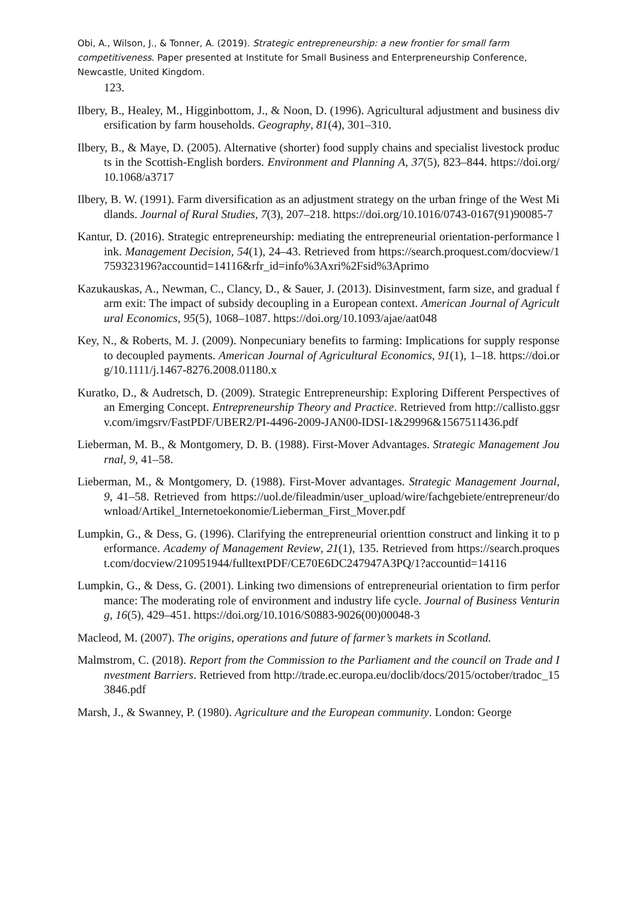Obi, A., Wilson, J., & Tonner, A. (2019). Strategic entrepreneurship: a new frontier for small farm competitiveness. Paper presented at Institute for Small Business and Enterpreneurship Conference, Newcastle, United Kingdom.
123.
Ilbery, B., Healey, M., Higginbottom, J., & Noon, D. (1996). Agricultural adjustment and business diversification by farm households. Geography, 81(4), 301–310.
Ilbery, B., & Maye, D. (2005). Alternative (shorter) food supply chains and specialist livestock products in the Scottish-English borders. Environment and Planning A, 37(5), 823–844. https://doi.org/10.1068/a3717
Ilbery, B. W. (1991). Farm diversification as an adjustment strategy on the urban fringe of the West Midlands. Journal of Rural Studies, 7(3), 207–218. https://doi.org/10.1016/0743-0167(91)90085-7
Kantur, D. (2016). Strategic entrepreneurship: mediating the entrepreneurial orientation-performance link. Management Decision, 54(1), 24–43. Retrieved from https://search.proquest.com/docview/1759323196?accountid=14116&rfr_id=info%3Axri%2Fsid%3Aprimo
Kazukauskas, A., Newman, C., Clancy, D., & Sauer, J. (2013). Disinvestment, farm size, and gradual farm exit: The impact of subsidy decoupling in a European context. American Journal of Agricultural Economics, 95(5), 1068–1087. https://doi.org/10.1093/ajae/aat048
Key, N., & Roberts, M. J. (2009). Nonpecuniary benefits to farming: Implications for supply response to decoupled payments. American Journal of Agricultural Economics, 91(1), 1–18. https://doi.org/10.1111/j.1467-8276.2008.01180.x
Kuratko, D., & Audretsch, D. (2009). Strategic Entrepreneurship: Exploring Different Perspectives of an Emerging Concept. Entrepreneurship Theory and Practice. Retrieved from http://callisto.ggsrv.com/imgsrv/FastPDF/UBER2/PI-4496-2009-JAN00-IDSI-1&29996&1567511436.pdf
Lieberman, M. B., & Montgomery, D. B. (1988). First-Mover Advantages. Strategic Management Journal, 9, 41–58.
Lieberman, M., & Montgomery, D. (1988). First-Mover advantages. Strategic Management Journal, 9, 41–58. Retrieved from https://uol.de/fileadmin/user_upload/wire/fachgebiete/entrepreneur/download/Artikel_Internetoekonomie/Lieberman_First_Mover.pdf
Lumpkin, G., & Dess, G. (1996). Clarifying the entrepreneurial orienttion construct and linking it to performance. Academy of Management Review, 21(1), 135. Retrieved from https://search.proquest.com/docview/210951944/fulltextPDF/CE70E6DC247947A3PQ/1?accountid=14116
Lumpkin, G., & Dess, G. (2001). Linking two dimensions of entrepreneurial orientation to firm performance: The moderating role of environment and industry life cycle. Journal of Business Venturing, 16(5), 429–451. https://doi.org/10.1016/S0883-9026(00)00048-3
Macleod, M. (2007). The origins, operations and future of farmer’s markets in Scotland.
Malmstrom, C. (2018). Report from the Commission to the Parliament and the council on Trade and Investment Barriers. Retrieved from http://trade.ec.europa.eu/doclib/docs/2015/october/tradoc_153846.pdf
Marsh, J., & Swanney, P. (1980). Agriculture and the European community. London: George